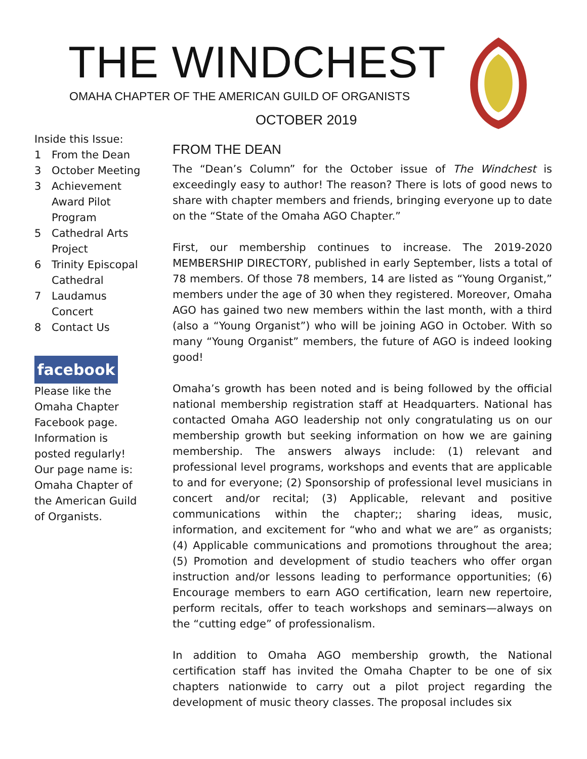THE WINDCHEST
OMAHA CHAPTER OF THE AMERICAN GUILD OF ORGANISTS
OCTOBER 2019
Inside this Issue:
1 From the Dean
3 October Meeting
3 Achievement Award Pilot Program
5 Cathedral Arts Project
6 Trinity Episcopal Cathedral
7 Laudamus Concert
8 Contact Us
facebook
Please like the Omaha Chapter Facebook page. Information is posted regularly! Our page name is: Omaha Chapter of the American Guild of Organists.
FROM THE DEAN
The “Dean’s Column” for the October issue of The Windchest is exceedingly easy to author! The reason? There is lots of good news to share with chapter members and friends, bringing everyone up to date on the “State of the Omaha AGO Chapter.”
First, our membership continues to increase. The 2019-2020 MEMBERSHIP DIRECTORY, published in early September, lists a total of 78 members. Of those 78 members, 14 are listed as “Young Organist,” members under the age of 30 when they registered. Moreover, Omaha AGO has gained two new members within the last month, with a third (also a “Young Organist”) who will be joining AGO in October. With so many “Young Organist” members, the future of AGO is indeed looking good!
Omaha’s growth has been noted and is being followed by the official national membership registration staff at Headquarters. National has contacted Omaha AGO leadership not only congratulating us on our membership growth but seeking information on how we are gaining membership. The answers always include: (1) relevant and professional level programs, workshops and events that are applicable to and for everyone; (2) Sponsorship of professional level musicians in concert and/or recital; (3) Applicable, relevant and positive communications within the chapter;; sharing ideas, music, information, and excitement for “who and what we are” as organists; (4) Applicable communications and promotions throughout the area; (5) Promotion and development of studio teachers who offer organ instruction and/or lessons leading to performance opportunities; (6) Encourage members to earn AGO certification, learn new repertoire, perform recitals, offer to teach workshops and seminars—always on the “cutting edge” of professionalism.
In addition to Omaha AGO membership growth, the National certification staff has invited the Omaha Chapter to be one of six chapters nationwide to carry out a pilot project regarding the development of music theory classes. The proposal includes six